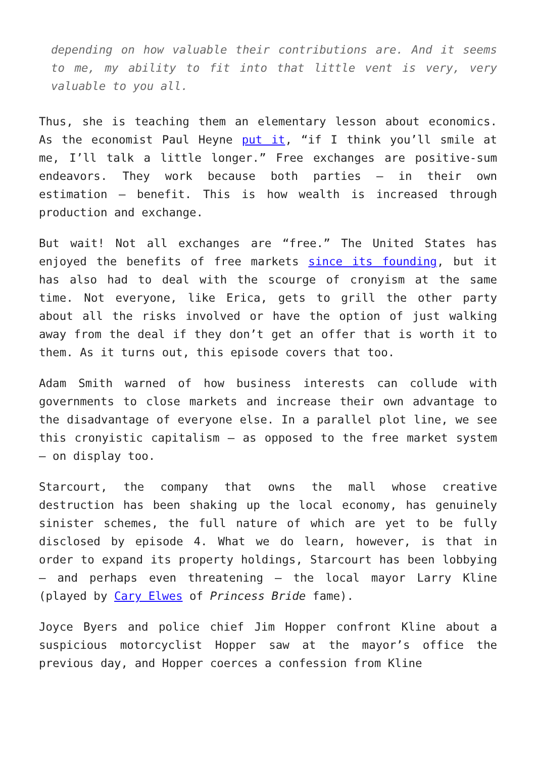depending on how valuable their contributions are. And it seems to me, my ability to fit into that little vent is very, very valuable to you all.
Thus, she is teaching them an elementary lesson about economics. As the economist Paul Heyne put it, “if I think you’ll smile at me, I’ll talk a little longer.” Free exchanges are positive-sum endeavors. They work because both parties — in their own estimation — benefit. This is how wealth is increased through production and exchange.
But wait! Not all exchanges are “free.” The United States has enjoyed the benefits of free markets since its founding, but it has also had to deal with the scourge of cronyism at the same time. Not everyone, like Erica, gets to grill the other party about all the risks involved or have the option of just walking away from the deal if they don’t get an offer that is worth it to them. As it turns out, this episode covers that too.
Adam Smith warned of how business interests can collude with governments to close markets and increase their own advantage to the disadvantage of everyone else. In a parallel plot line, we see this cronyistic capitalism — as opposed to the free market system — on display too.
Starcourt, the company that owns the mall whose creative destruction has been shaking up the local economy, has genuinely sinister schemes, the full nature of which are yet to be fully disclosed by episode 4. What we do learn, however, is that in order to expand its property holdings, Starcourt has been lobbying — and perhaps even threatening — the local mayor Larry Kline (played by Cary Elwes of Princess Bride fame).
Joyce Byers and police chief Jim Hopper confront Kline about a suspicious motorcyclist Hopper saw at the mayor’s office the previous day, and Hopper coerces a confession from Kline